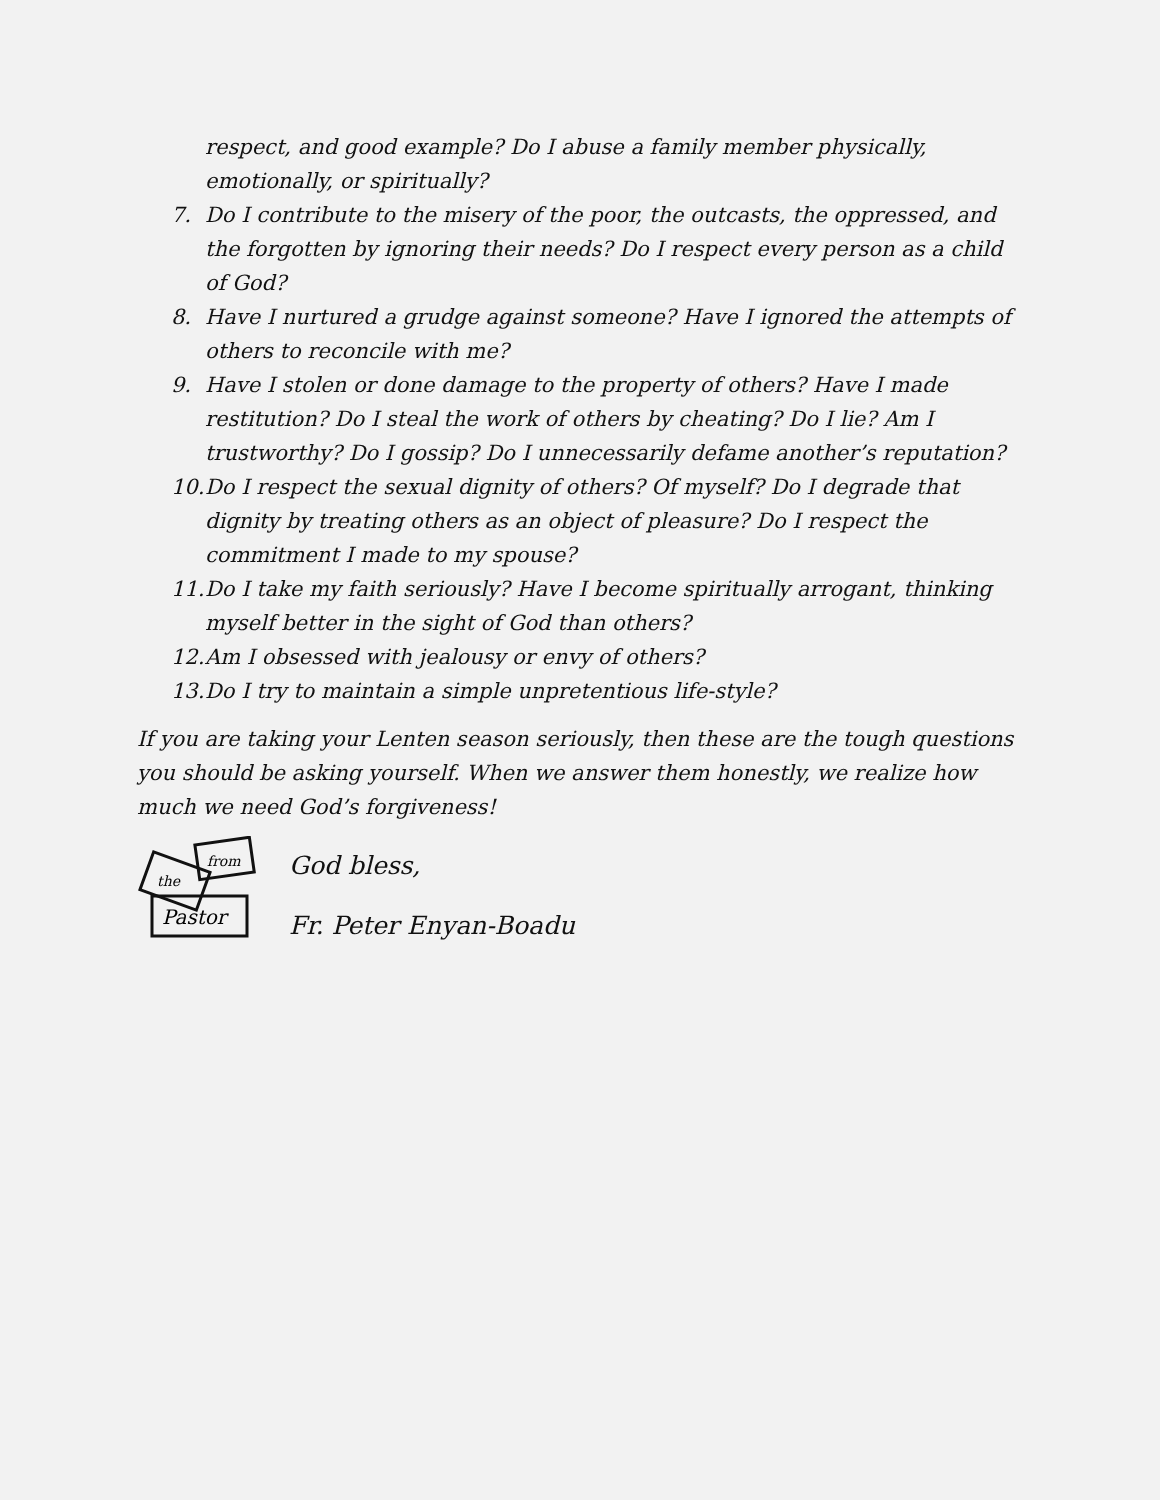respect, and good example? Do I abuse a family member physically, emotionally, or spiritually?
7. Do I contribute to the misery of the poor, the outcasts, the oppressed, and the forgotten by ignoring their needs? Do I respect every person as a child of God?
8. Have I nurtured a grudge against someone? Have I ignored the attempts of others to reconcile with me?
9. Have I stolen or done damage to the property of others? Have I made restitution? Do I steal the work of others by cheating? Do I lie? Am I trustworthy? Do I gossip? Do I unnecessarily defame another’s reputation?
10. Do I respect the sexual dignity of others? Of myself? Do I degrade that dignity by treating others as an object of pleasure? Do I respect the commitment I made to my spouse?
11. Do I take my faith seriously? Have I become spiritually arrogant, thinking myself better in the sight of God than others?
12. Am I obsessed with jealousy or envy of others?
13. Do I try to maintain a simple unpretentious life-style?
If you are taking your Lenten season seriously, then these are the tough questions you should be asking yourself. When we answer them honestly, we realize how much we need God’s forgiveness!
from
the
Pastor
God bless,
Fr. Peter Enyan-Boadu